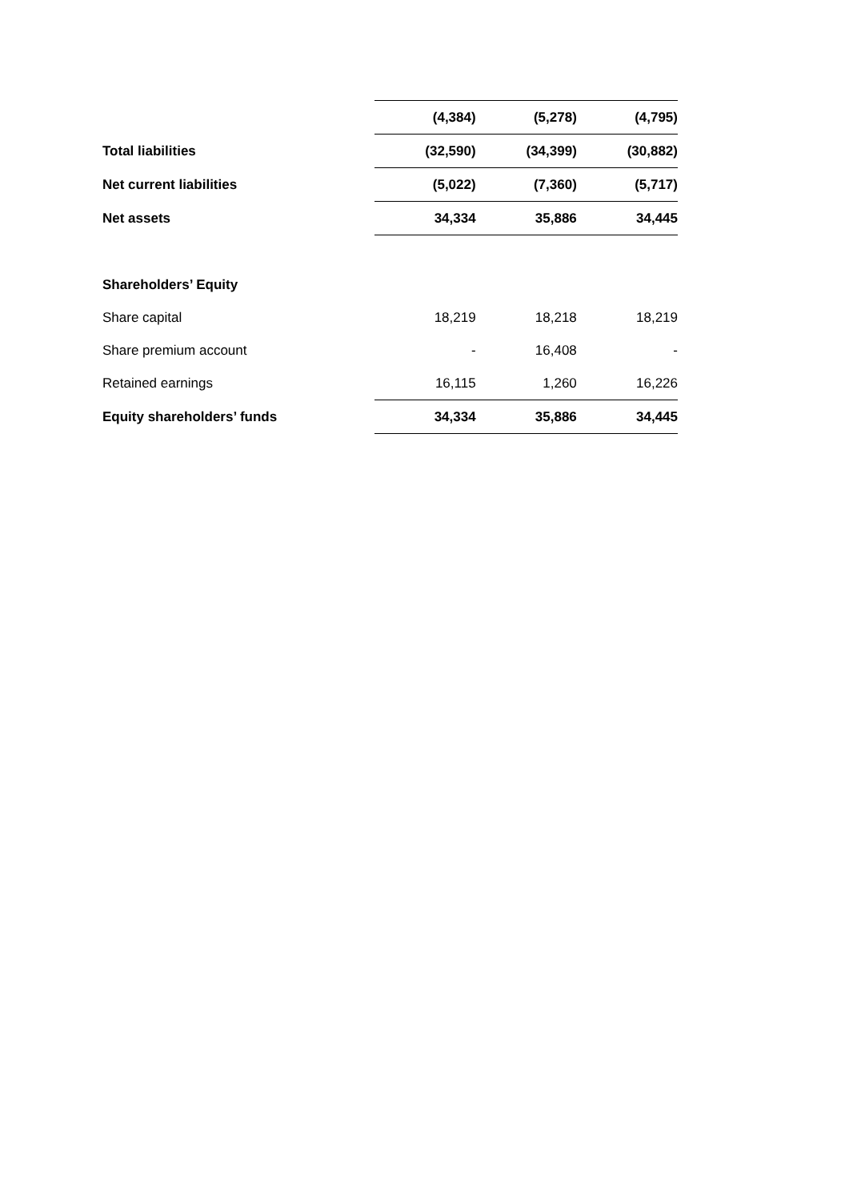| | (4,384) | (5,278) | (4,795) |
| Total liabilities | (32,590) | (34,399) | (30,882) |
| Net current liabilities | (5,022) | (7,360) | (5,717) |
| Net assets | 34,334 | 35,886 | 34,445 |
| Shareholders’ Equity | | | |
| Share capital | 18,219 | 18,218 | 18,219 |
| Share premium account | - | 16,408 | - |
| Retained earnings | 16,115 | 1,260 | 16,226 |
| Equity shareholders’ funds | 34,334 | 35,886 | 34,445 |